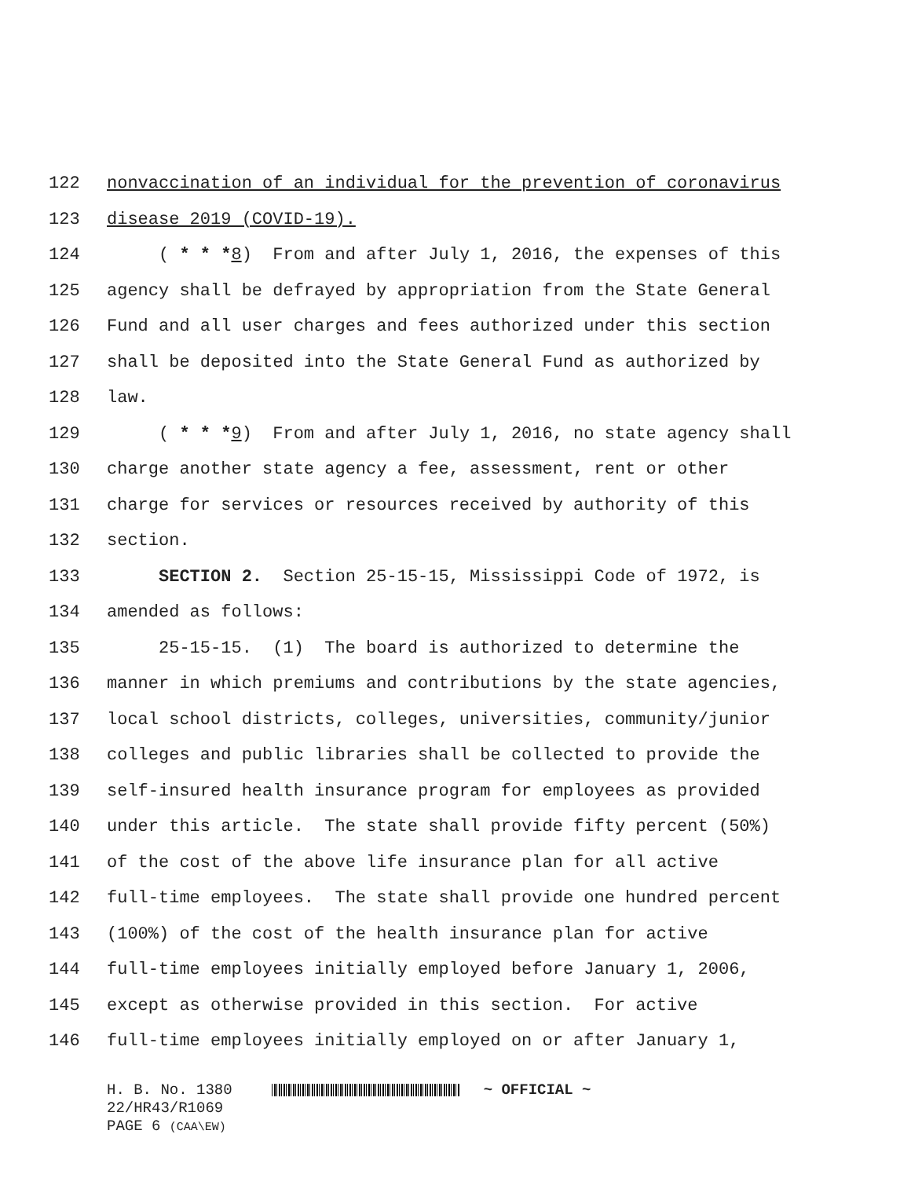122 nonvaccination of an individual for the prevention of coronavirus
123 disease 2019 (COVID-19).
124 ( * * *8) From and after July 1, 2016, the expenses of this
125 agency shall be defrayed by appropriation from the State General
126 Fund and all user charges and fees authorized under this section
127 shall be deposited into the State General Fund as authorized by
128 law.
129 ( * * *9) From and after July 1, 2016, no state agency shall
130 charge another state agency a fee, assessment, rent or other
131 charge for services or resources received by authority of this
132 section.
133 SECTION 2. Section 25-15-15, Mississippi Code of 1972, is
134 amended as follows:
135 25-15-15. (1) The board is authorized to determine the
136 manner in which premiums and contributions by the state agencies,
137 local school districts, colleges, universities, community/junior
138 colleges and public libraries shall be collected to provide the
139 self-insured health insurance program for employees as provided
140 under this article. The state shall provide fifty percent (50%)
141 of the cost of the above life insurance plan for all active
142 full-time employees. The state shall provide one hundred percent
143 (100%) of the cost of the health insurance plan for active
144 full-time employees initially employed before January 1, 2006,
145 except as otherwise provided in this section. For active
146 full-time employees initially employed on or after January 1,
H. B. No. 1380 ~ OFFICIAL ~
22/HR43/R1069
PAGE 6 (CAA\EW)